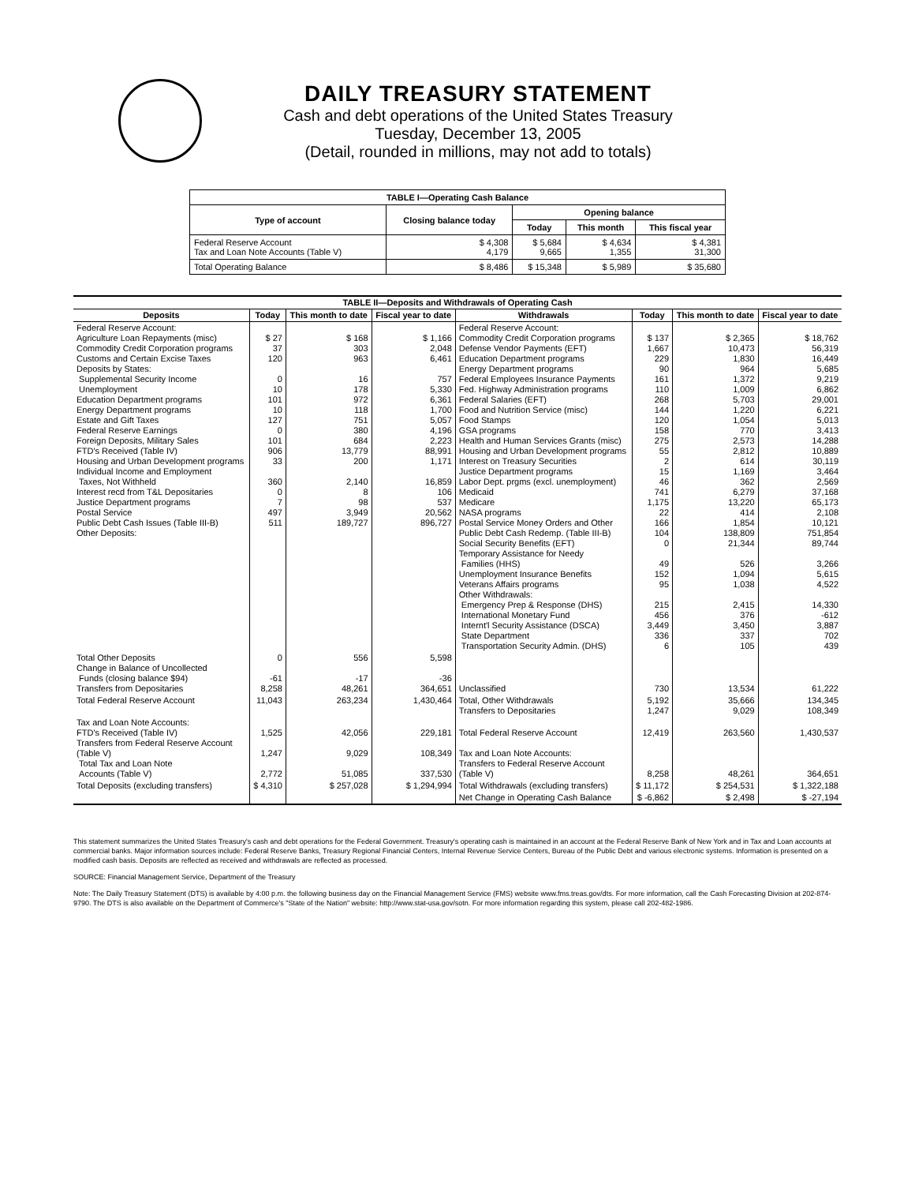DAILY TREASURY STATEMENT
Cash and debt operations of the United States Treasury
Tuesday, December 13, 2005
(Detail, rounded in millions, may not add to totals)
| TABLE I—Operating Cash Balance | | | | |
| Type of account | Closing balance today | Opening balance | | |
| | | Today | This month | This fiscal year |
| Federal Reserve Account Tax and Loan Note Accounts (Table V) | $ 4,308 4,179 | $ 5,684 9,665 | $ 4,634 1,355 | $ 4,381 31,300 |
| Total Operating Balance | $ 8,486 | $ 15,348 | $ 5,989 | $ 35,680 |
| TABLE II—Deposits and Withdrawals of Operating Cash | | | | | | | |
| Deposits | Today | This month to date | Fiscal year to date | Withdrawals | Today | This month to date | Fiscal year to date |
| Federal Reserve Account: Agriculture Loan Repayments (misc) Commodity Credit Corporation programs Customs and Certain Excise Taxes Deposits by States: Supplemental Security Income Unemployment Education Department programs Energy Department programs Estate and Gift Taxes Federal Reserve Earnings Foreign Deposits, Military Sales FTD's Received (Table IV) Housing and Urban Development programs Individual Income and Employment Taxes, Not Withheld Interest recd from T&L Depositaries Justice Department programs Postal Service Public Debt Cash Issues (Table III-B) Other Deposits: | $ 27 37 120 0 10 101 10 127 0 101 906 33 360 0 7 497 511 | $ 168 303 963 16 178 972 118 751 380 684 13,779 200 2,140 8 98 3,949 189,727 | $ 1,166 2,048 6,461 757 5,330 6,361 1,700 5,057 4,196 2,223 88,991 1,171 16,859 106 537 20,562 896,727 | Federal Reserve Account: Commodity Credit Corporation programs Defense Vendor Payments (EFT) Education Department programs Energy Department programs Federal Employees Insurance Payments Fed. Highway Administration programs Federal Salaries (EFT) Food and Nutrition Service (misc) Food Stamps GSA programs Health and Human Services Grants (misc) Housing and Urban Development programs Interest on Treasury Securities Justice Department programs Labor Dept. prgms (excl. unemployment) Medicaid Medicare NASA programs Postal Service Money Orders and Other Public Debt Cash Redemp. (Table III-B) Social Security Benefits (EFT) Temporary Assistance for Needy Families (HHS) Unemployment Insurance Benefits Veterans Affairs programs Other Withdrawals: Emergency Prep & Response (DHS) International Monetary Fund Internt'l Security Assistance (DSCA) State Department Transportation Security Admin. (DHS) | $ 137 1,667 229 90 161 110 268 144 120 158 275 55 2 15 46 741 1,175 22 166 104 0 49 152 95 215 456 3,449 336 6 | $ 2,365 10,473 1,830 964 1,372 1,009 5,703 1,220 1,054 770 2,573 2,812 614 1,169 362 6,279 13,220 414 1,854 138,809 21,344 526 1,094 1,038 2,415 376 3,450 337 105 | $ 18,762 56,319 16,449 5,685 9,219 6,862 29,001 6,221 5,013 3,413 14,288 10,889 30,119 3,464 2,569 37,168 65,173 2,108 10,121 751,854 89,744 3,266 5,615 4,522 14,330 -612 3,887 702 439 |
| Total Other Deposits Change in Balance of Uncollected Funds (closing balance $94) Transfers from Depositaries | 0 -61 8,258 | 556 -17 48,261 | 5,598 -36 364,651 | Unclassified | 730 | 13,534 | 61,222 |
| Total Federal Reserve Account | 11,043 | 263,234 | 1,430,464 | Total, Other Withdrawals Transfers to Depositaries | 5,192 1,247 | 35,666 9,029 | 134,345 108,349 |
| Tax and Loan Note Accounts: FTD's Received (Table IV) Transfers from Federal Reserve Account (Table V) Total Tax and Loan Note Accounts (Table V) | 1,525 1,247 2,772 | 42,056 9,029 51,085 | 229,181 108,349 337,530 | Total Federal Reserve Account Tax and Loan Note Accounts: Transfers to Federal Reserve Account (Table V) | 12,419 8,258 | 263,560 48,261 | 1,430,537 364,651 |
| Total Deposits (excluding transfers) | $ 4,310 | $ 257,028 | $ 1,294,994 | Total Withdrawals (excluding transfers) | $ 11,172 | $ 254,531 | $ 1,322,188 |
| | | | | Net Change in Operating Cash Balance | $ -6,862 | $ 2,498 | $ -27,194 |
This statement summarizes the United States Treasury's cash and debt operations for the Federal Government. Treasury's operating cash is maintained in an account at the Federal Reserve Bank of New York and in Tax and Loan accounts at commercial banks. Major information sources include: Federal Reserve Banks, Treasury Regional Financial Centers, Internal Revenue Service Centers, Bureau of the Public Debt and various electronic systems. Information is presented on a modified cash basis. Deposits are reflected as received and withdrawals are reflected as processed.
SOURCE: Financial Management Service, Department of the Treasury
Note: The Daily Treasury Statement (DTS) is available by 4:00 p.m. the following business day on the Financial Management Service (FMS) website www.fms.treas.gov/dts. For more information, call the Cash Forecasting Division at 202-874-9790. The DTS is also available on the Department of Commerce's "State of the Nation" website: http://www.stat-usa.gov/sotn. For more information regarding this system, please call 202-482-1986.